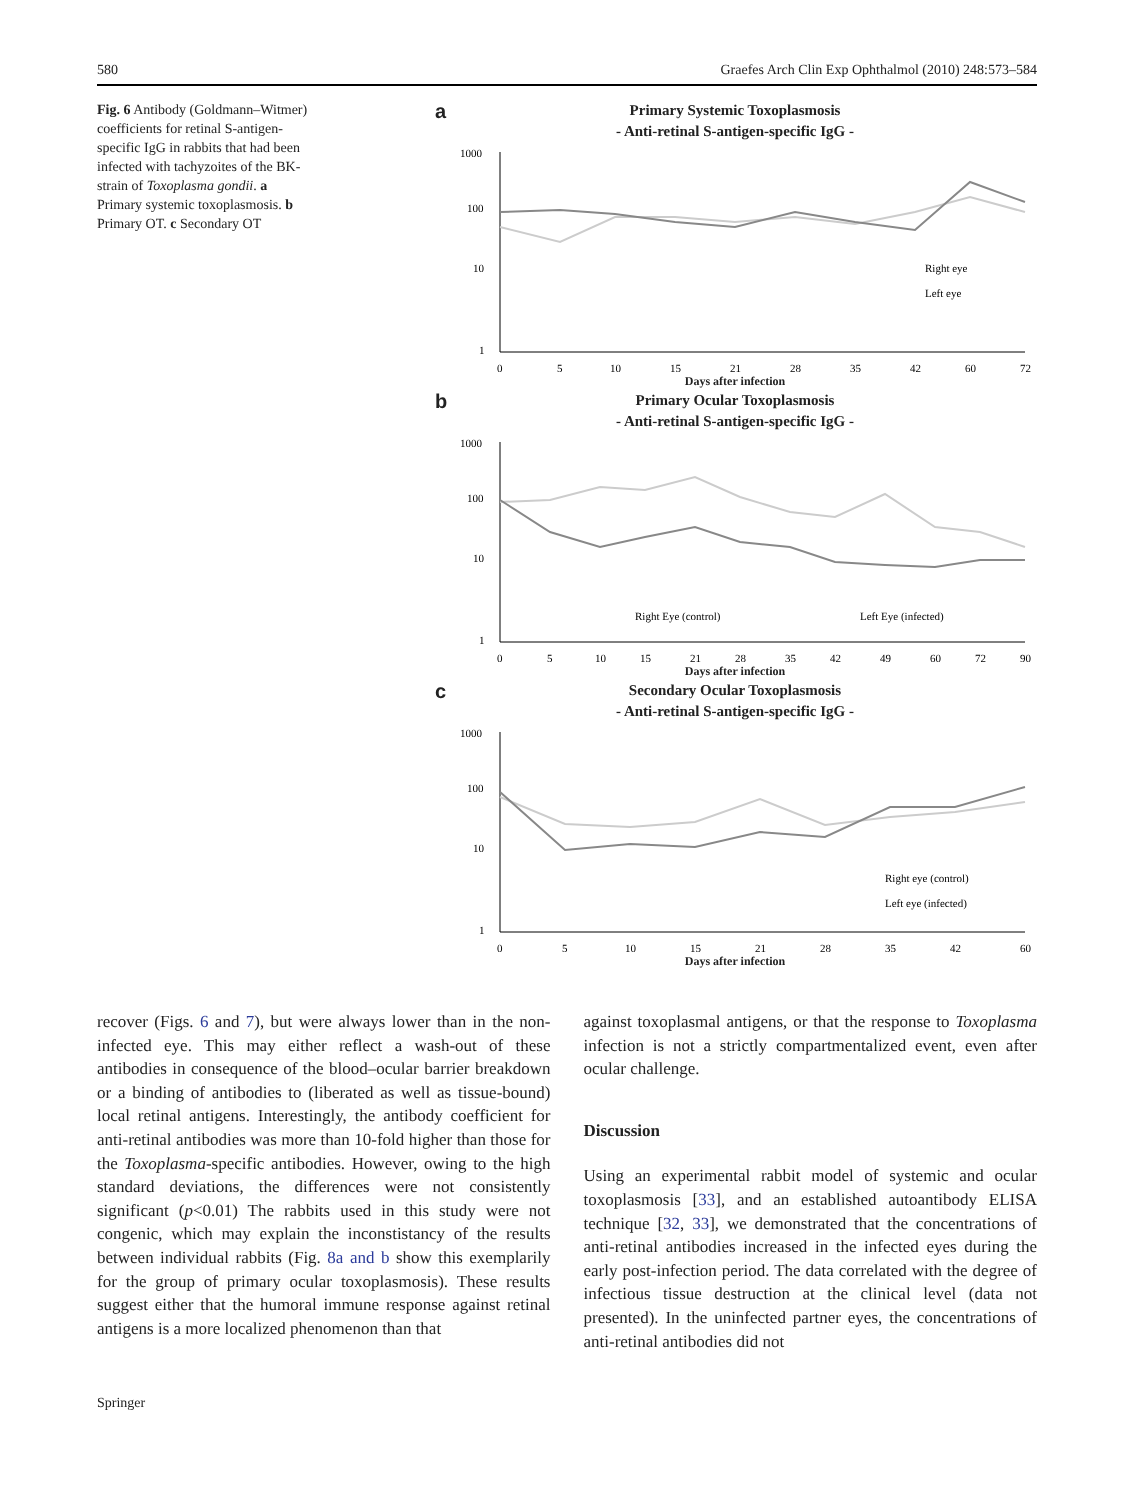580 Graefes Arch Clin Exp Ophthalmol (2010) 248:573–584
Fig. 6 Antibody (Goldmann–Witmer) coefficients for retinal S-antigen-specific IgG in rabbits that had been infected with tachyzoites of the BK-strain of Toxoplasma gondii. a Primary systemic toxoplasmosis. b Primary OT. c Secondary OT
a
Primary Systemic Toxoplasmosis
- Anti-retinal S-antigen-specific IgG -
1000
100
10
1
0
5
10
15
21
28
35
42
60
72
Right eye
Left eye
Days after infection
b
Primary Ocular Toxoplasmosis
- Anti-retinal S-antigen-specific IgG -
1000
100
10
1
0
5
10
15
21
28
35
42
49
60
72
90
Right Eye (control)
Left Eye (infected)
Days after infection
c
Secondary Ocular Toxoplasmosis
- Anti-retinal S-antigen-specific IgG -
1000
100
10
1
0
5
10
15
21
28
35
42
60
Right eye (control)
Left eye (infected)
Days after infection
recover (Figs. 6 and 7), but were always lower than in the non-infected eye. This may either reflect a wash-out of these antibodies in consequence of the blood–ocular barrier breakdown or a binding of antibodies to (liberated as well as tissue-bound) local retinal antigens. Interestingly, the antibody coefficient for anti-retinal antibodies was more than 10-fold higher than those for the Toxoplasma-specific antibodies. However, owing to the high standard deviations, the differences were not consistently significant (p<0.01) The rabbits used in this study were not congenic, which may explain the inconstistancy of the results between individual rabbits (Fig. 8a and b show this exemplarily for the group of primary ocular toxoplasmosis). These results suggest either that the humoral immune response against retinal antigens is a more localized phenomenon than that
against toxoplasmal antigens, or that the response to Toxoplasma infection is not a strictly compartmentalized event, even after ocular challenge.
Discussion
Using an experimental rabbit model of systemic and ocular toxoplasmosis [33], and an established autoantibody ELISA technique [32, 33], we demonstrated that the concentrations of anti-retinal antibodies increased in the infected eyes during the early post-infection period. The data correlated with the degree of infectious tissue destruction at the clinical level (data not presented). In the uninfected partner eyes, the concentrations of anti-retinal antibodies did not
Springer